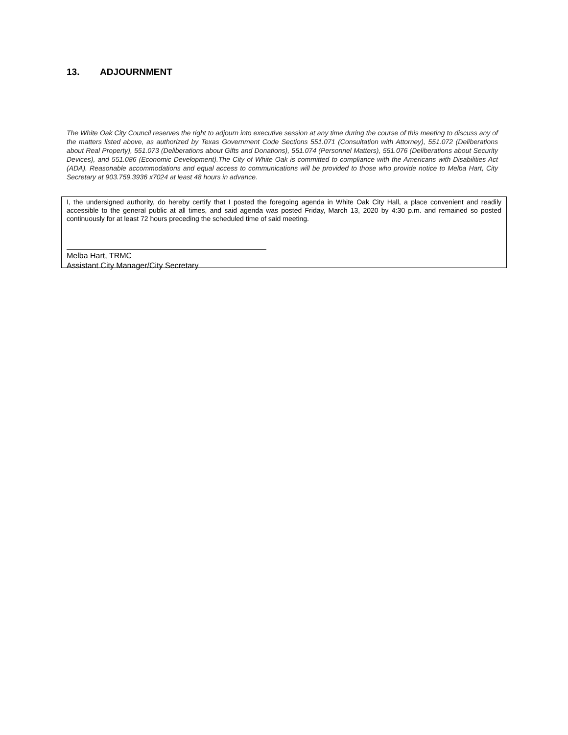13. ADJOURNMENT
The White Oak City Council reserves the right to adjourn into executive session at any time during the course of this meeting to discuss any of the matters listed above, as authorized by Texas Government Code Sections 551.071 (Consultation with Attorney), 551.072 (Deliberations about Real Property), 551.073 (Deliberations about Gifts and Donations), 551.074 (Personnel Matters), 551.076 (Deliberations about Security Devices), and 551.086 (Economic Development).The City of White Oak is committed to compliance with the Americans with Disabilities Act (ADA). Reasonable accommodations and equal access to communications will be provided to those who provide notice to Melba Hart, City Secretary at 903.759.3936 x7024 at least 48 hours in advance.
I, the undersigned authority, do hereby certify that I posted the foregoing agenda in White Oak City Hall, a place convenient and readily accessible to the general public at all times, and said agenda was posted Friday, March 13, 2020 by 4:30 p.m. and remained so posted continuously for at least 72 hours preceding the scheduled time of said meeting.
Melba Hart, TRMC
Assistant City Manager/City Secretary